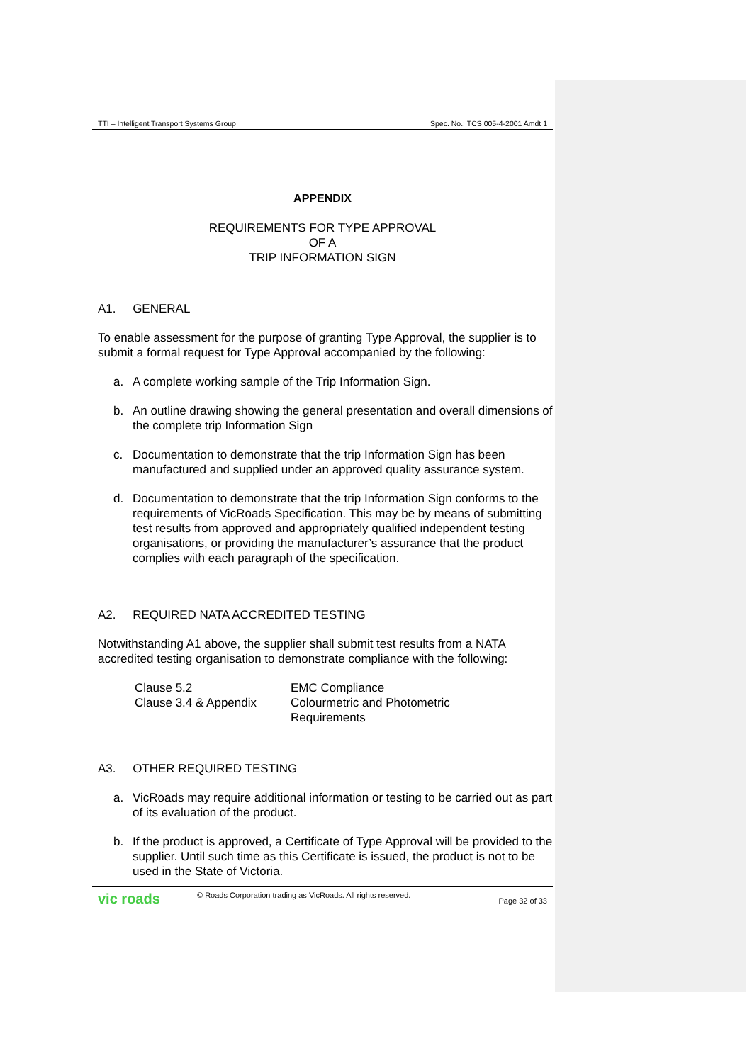TTI – Intelligent Transport Systems Group Spec. No.: TCS 005-4-2001 Amdt 1
APPENDIX
REQUIREMENTS FOR TYPE APPROVAL
OF A
TRIP INFORMATION SIGN
A1. GENERAL
To enable assessment for the purpose of granting Type Approval, the supplier is to submit a formal request for Type Approval accompanied by the following:
a. A complete working sample of the Trip Information Sign.
b. An outline drawing showing the general presentation and overall dimensions of the complete trip Information Sign
c. Documentation to demonstrate that the trip Information Sign has been manufactured and supplied under an approved quality assurance system.
d. Documentation to demonstrate that the trip Information Sign conforms to the requirements of VicRoads Specification. This may be by means of submitting test results from approved and appropriately qualified independent testing organisations, or providing the manufacturer’s assurance that the product complies with each paragraph of the specification.
A2. REQUIRED NATA ACCREDITED TESTING
Notwithstanding A1 above, the supplier shall submit test results from a NATA accredited testing organisation to demonstrate compliance with the following:
| Clause 5.2 | EMC Compliance |
| Clause 3.4 & Appendix | Colourmetric and Photometric Requirements |
A3. OTHER REQUIRED TESTING
a. VicRoads may require additional information or testing to be carried out as part of its evaluation of the product.
b. If the product is approved, a Certificate of Type Approval will be provided to the supplier. Until such time as this Certificate is issued, the product is not to be used in the State of Victoria.
vic roads © Roads Corporation trading as VicRoads. All rights reserved. Page 32 of 33